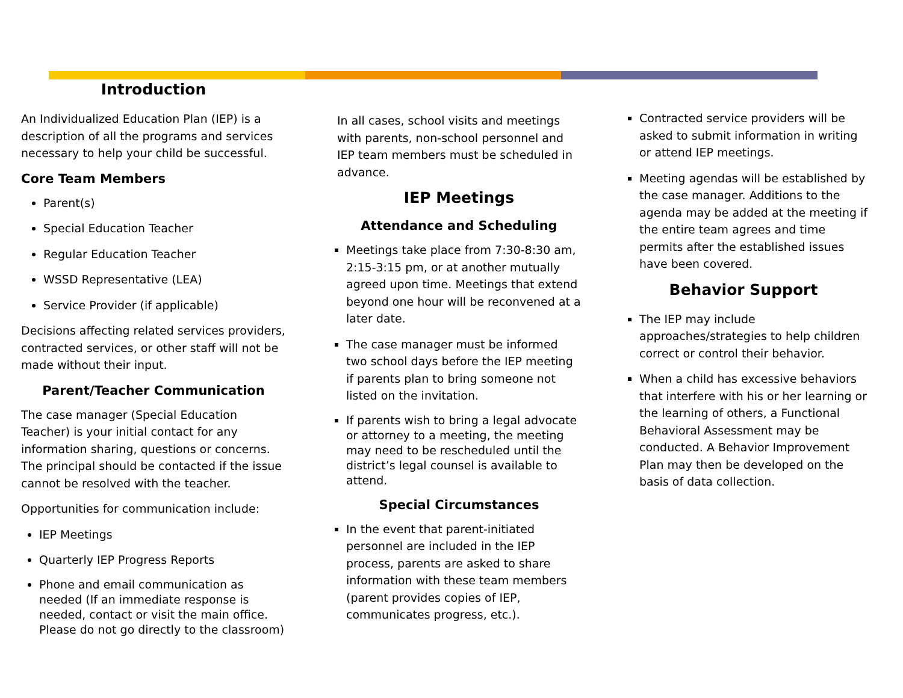Introduction
An Individualized Education Plan (IEP) is a description of all the programs and services necessary to help your child be successful.
Core Team Members
Parent(s)
Special Education Teacher
Regular Education Teacher
WSSD Representative (LEA)
Service Provider (if applicable)
Decisions affecting related services providers, contracted services, or other staff will not be made without their input.
Parent/Teacher Communication
The case manager (Special Education Teacher) is your initial contact for any information sharing, questions or concerns. The principal should be contacted if the issue cannot be resolved with the teacher.
Opportunities for communication include:
IEP Meetings
Quarterly IEP Progress Reports
Phone and email communication as needed (If an immediate response is needed, contact or visit the main office. Please do not go directly to the classroom)
In all cases, school visits and meetings with parents, non-school personnel and IEP team members must be scheduled in advance.
IEP Meetings
Attendance and Scheduling
Meetings take place from 7:30-8:30 am, 2:15-3:15 pm, or at another mutually agreed upon time. Meetings that extend beyond one hour will be reconvened at a later date.
The case manager must be informed two school days before the IEP meeting if parents plan to bring someone not listed on the invitation.
If parents wish to bring a legal advocate or attorney to a meeting, the meeting may need to be rescheduled until the district’s legal counsel is available to attend.
Special Circumstances
In the event that parent-initiated personnel are included in the IEP process, parents are asked to share information with these team members (parent provides copies of IEP, communicates progress, etc.).
Contracted service providers will be asked to submit information in writing or attend IEP meetings.
Meeting agendas will be established by the case manager. Additions to the agenda may be added at the meeting if the entire team agrees and time permits after the established issues have been covered.
Behavior Support
The IEP may include approaches/strategies to help children correct or control their behavior.
When a child has excessive behaviors that interfere with his or her learning or the learning of others, a Functional Behavioral Assessment may be conducted. A Behavior Improvement Plan may then be developed on the basis of data collection.